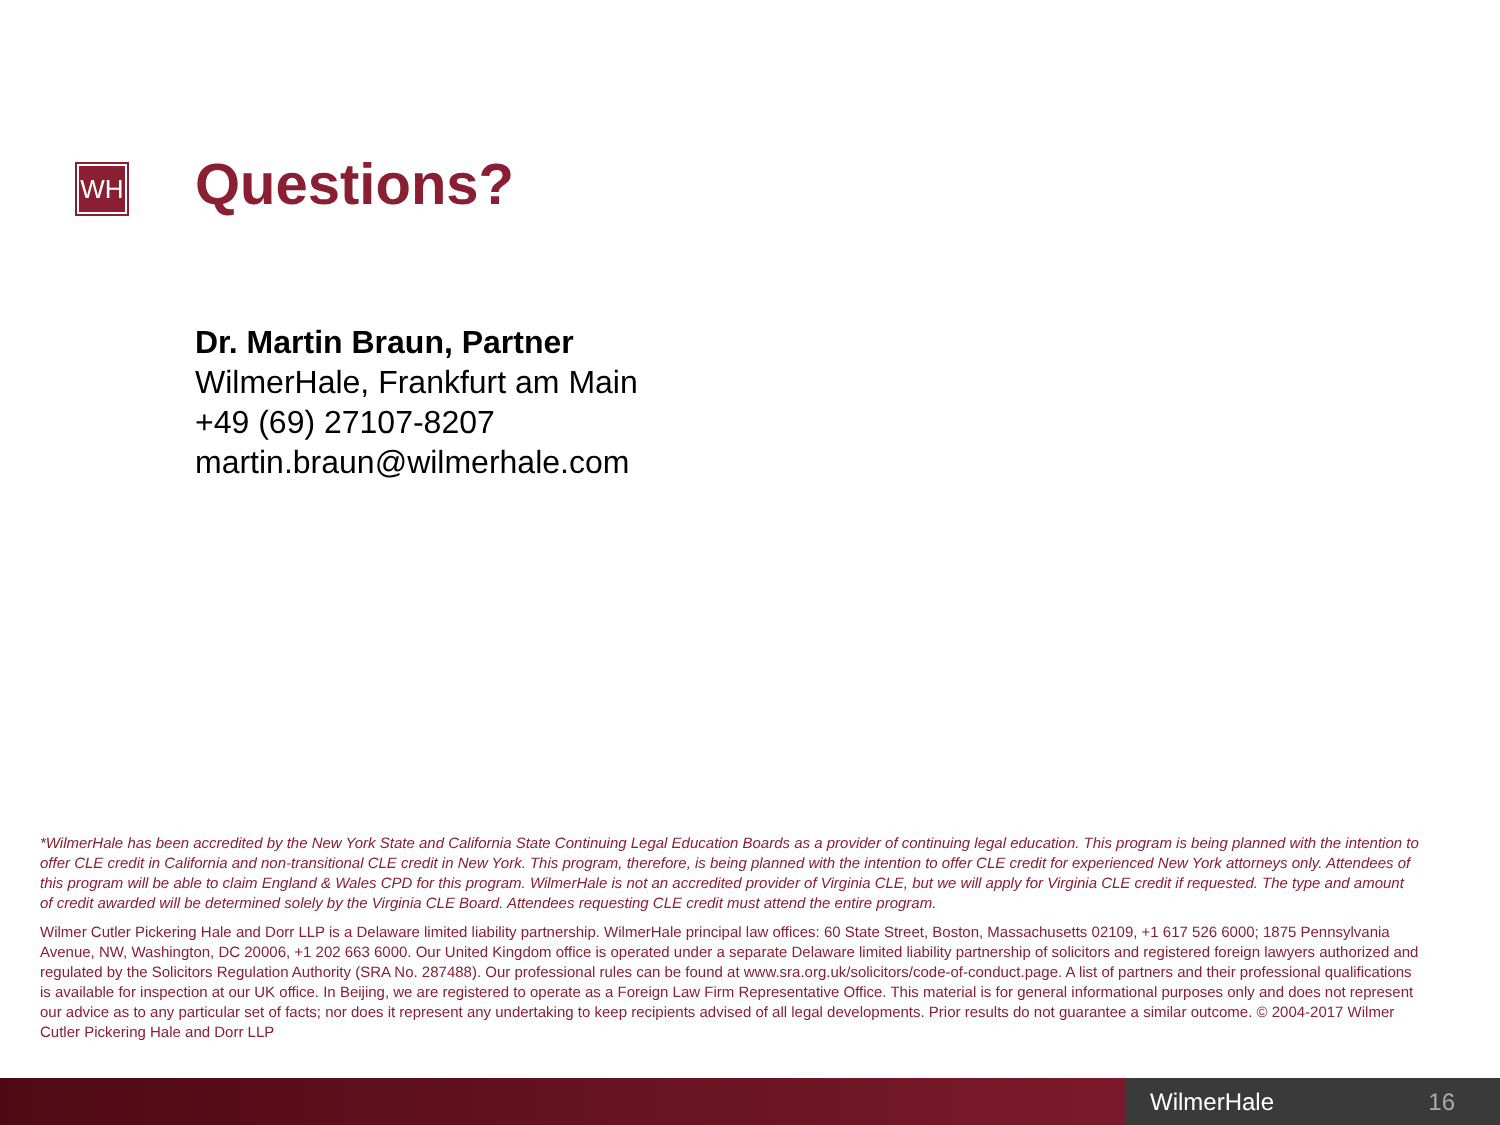WH Questions?
Dr. Martin Braun, Partner
WilmerHale, Frankfurt am Main
+49 (69) 27107-8207
martin.braun@wilmerhale.com
*WilmerHale has been accredited by the New York State and California State Continuing Legal Education Boards as a provider of continuing legal education. This program is being planned with the intention to offer CLE credit in California and non-transitional CLE credit in New York. This program, therefore, is being planned with the intention to offer CLE credit for experienced New York attorneys only. Attendees of this program will be able to claim England & Wales CPD for this program. WilmerHale is not an accredited provider of Virginia CLE, but we will apply for Virginia CLE credit if requested. The type and amount of credit awarded will be determined solely by the Virginia CLE Board. Attendees requesting CLE credit must attend the entire program.
Wilmer Cutler Pickering Hale and Dorr LLP is a Delaware limited liability partnership. WilmerHale principal law offices: 60 State Street, Boston, Massachusetts 02109, +1 617 526 6000; 1875 Pennsylvania Avenue, NW, Washington, DC 20006, +1 202 663 6000. Our United Kingdom office is operated under a separate Delaware limited liability partnership of solicitors and registered foreign lawyers authorized and regulated by the Solicitors Regulation Authority (SRA No. 287488). Our professional rules can be found at www.sra.org.uk/solicitors/code-of-conduct.page. A list of partners and their professional qualifications is available for inspection at our UK office. In Beijing, we are registered to operate as a Foreign Law Firm Representative Office. This material is for general informational purposes only and does not represent our advice as to any particular set of facts; nor does it represent any undertaking to keep recipients advised of all legal developments. Prior results do not guarantee a similar outcome. © 2004-2017 Wilmer Cutler Pickering Hale and Dorr LLP
WilmerHale 16